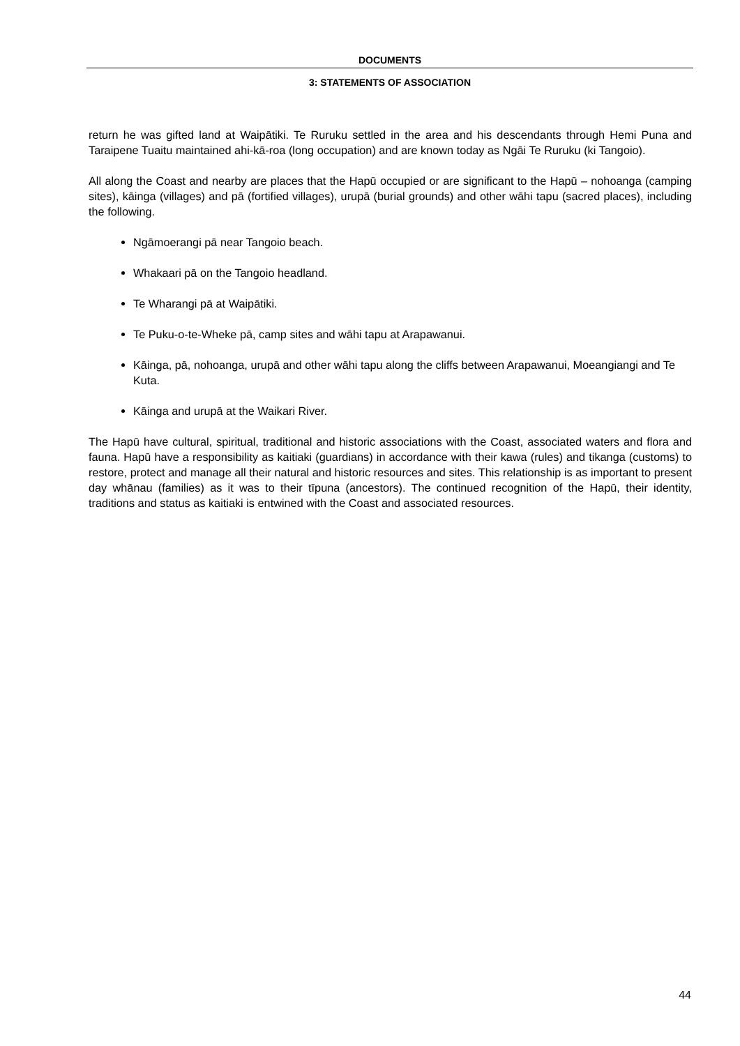DOCUMENTS
3: STATEMENTS OF ASSOCIATION
return he was gifted land at Waipātiki. Te Ruruku settled in the area and his descendants through Hemi Puna and Taraipene Tuaitu maintained ahi-kā-roa (long occupation) and are known today as Ngāi Te Ruruku (ki Tangoio).
All along the Coast and nearby are places that the Hapū occupied or are significant to the Hapū – nohoanga (camping sites), kāinga (villages) and pā (fortified villages), urupā (burial grounds) and other wāhi tapu (sacred places), including the following.
Ngāmoerangi pā near Tangoio beach.
Whakaari pā on the Tangoio headland.
Te Wharangi pā at Waipātiki.
Te Puku-o-te-Wheke pā, camp sites and wāhi tapu at Arapawanui.
Kāinga, pā, nohoanga, urupā and other wāhi tapu along the cliffs between Arapawanui, Moeangiangi and Te Kuta.
Kāinga and urupā at the Waikari River.
The Hapū have cultural, spiritual, traditional and historic associations with the Coast, associated waters and flora and fauna. Hapū have a responsibility as kaitiaki (guardians) in accordance with their kawa (rules) and tikanga (customs) to restore, protect and manage all their natural and historic resources and sites. This relationship is as important to present day whānau (families) as it was to their tīpuna (ancestors). The continued recognition of the Hapū, their identity, traditions and status as kaitiaki is entwined with the Coast and associated resources.
44